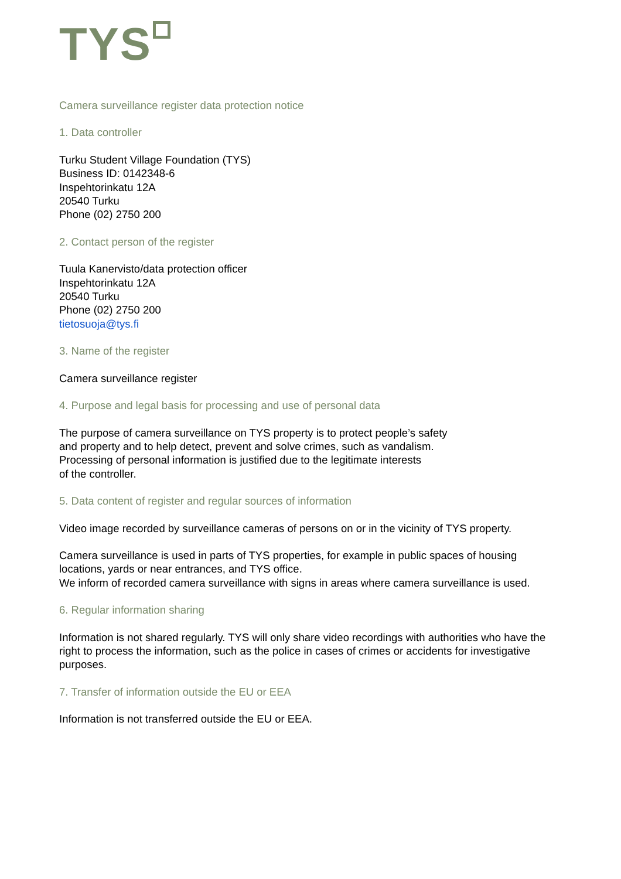TYS
Camera surveillance register data protection notice
1. Data controller
Turku Student Village Foundation (TYS)
Business ID: 0142348-6
Inspehtorinkatu 12A
20540 Turku
Phone (02) 2750 200
2. Contact person of the register
Tuula Kanervisto/data protection officer
Inspehtorinkatu 12A
20540 Turku
Phone (02) 2750 200
tietosuoja@tys.fi
3. Name of the register
Camera surveillance register
4. Purpose and legal basis for processing and use of personal data
The purpose of camera surveillance on TYS property is to protect people’s safety
and property and to help detect, prevent and solve crimes, such as vandalism.
Processing of personal information is justified due to the legitimate interests
of the controller.
5. Data content of register and regular sources of information
Video image recorded by surveillance cameras of persons on or in the vicinity of TYS property.
Camera surveillance is used in parts of TYS properties, for example in public spaces of housing locations, yards or near entrances, and TYS office.
We inform of recorded camera surveillance with signs in areas where camera surveillance is used.
6. Regular information sharing
Information is not shared regularly. TYS will only share video recordings with authorities who have the right to process the information, such as the police in cases of crimes or accidents for investigative purposes.
7. Transfer of information outside the EU or EEA
Information is not transferred outside the EU or EEA.